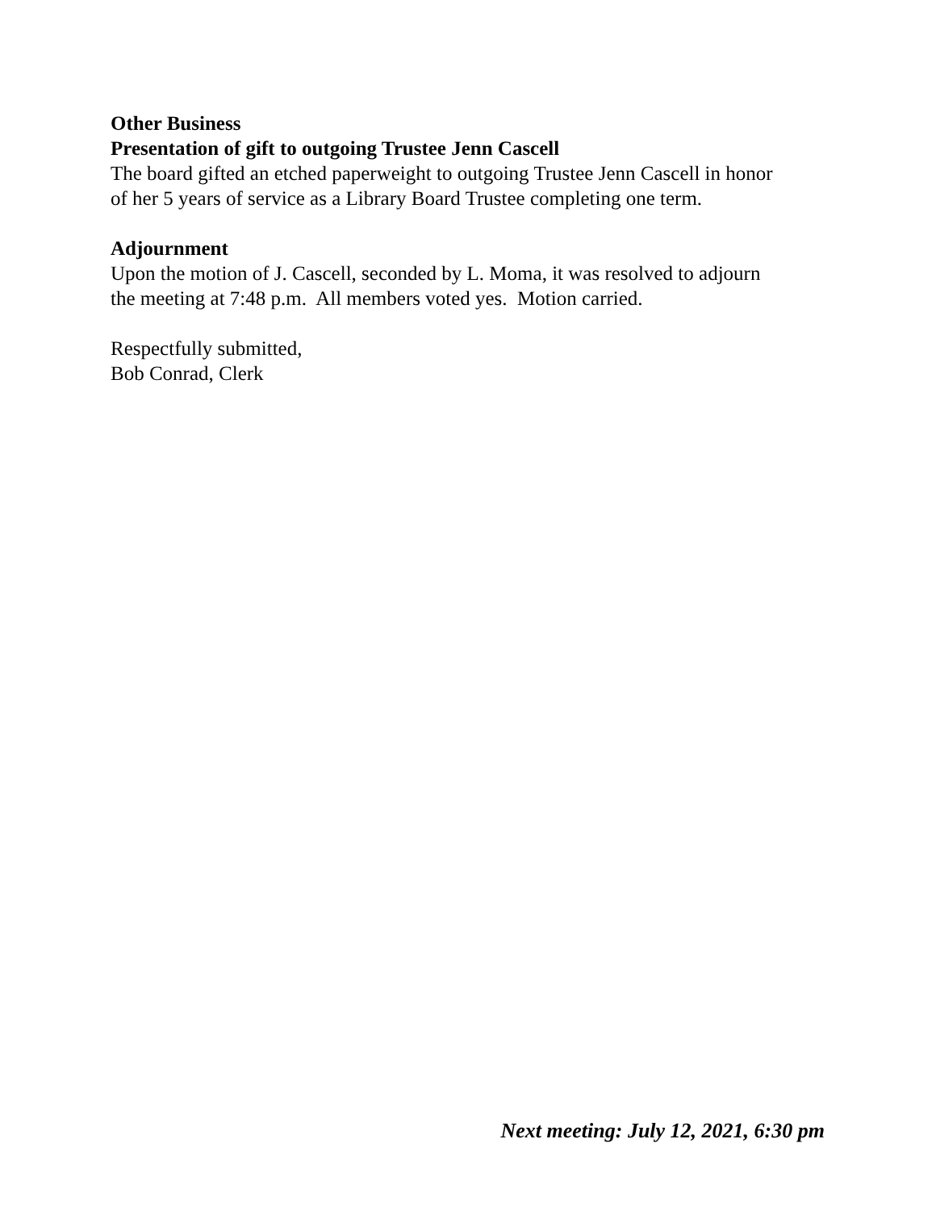Other Business
Presentation of gift to outgoing Trustee Jenn Cascell
The board gifted an etched paperweight to outgoing Trustee Jenn Cascell in honor
of her 5 years of service as a Library Board Trustee completing one term.
Adjournment
Upon the motion of J. Cascell, seconded by L. Moma, it was resolved to adjourn
the meeting at 7:48 p.m. All members voted yes. Motion carried.
Respectfully submitted,
Bob Conrad, Clerk
Next meeting: July 12, 2021, 6:30 pm